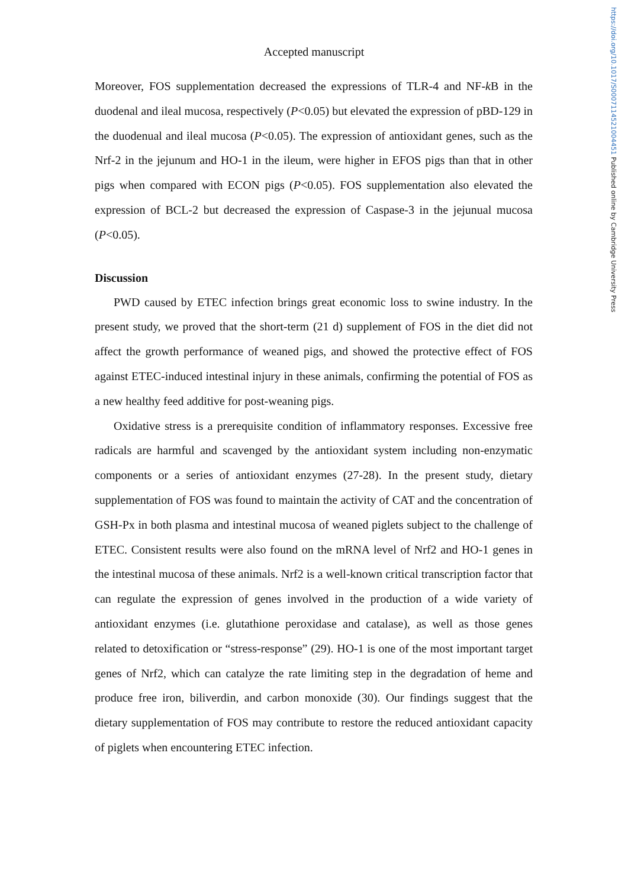https://doi.org/10.1017/S0007114521004451 Published online by Cambridge University Press
Accepted manuscript
Moreover, FOS supplementation decreased the expressions of TLR-4 and NF-k B in the duodenal and ileal mucosa, respectively (P<0.05) but elevated the expression of pBD-129 in the duodenual and ileal mucosa (P<0.05). The expression of antioxidant genes, such as the Nrf-2 in the jejunum and HO-1 in the ileum, were higher in EFOS pigs than that in other pigs when compared with ECON pigs (P<0.05). FOS supplementation also elevated the expression of BCL-2 but decreased the expression of Caspase-3 in the jejunual mucosa (P<0.05).
Discussion
PWD caused by ETEC infection brings great economic loss to swine industry. In the present study, we proved that the short-term (21 d) supplement of FOS in the diet did not affect the growth performance of weaned pigs, and showed the protective effect of FOS against ETEC-induced intestinal injury in these animals, confirming the potential of FOS as a new healthy feed additive for post-weaning pigs.
Oxidative stress is a prerequisite condition of inflammatory responses. Excessive free radicals are harmful and scavenged by the antioxidant system including non-enzymatic components or a series of antioxidant enzymes (27-28). In the present study, dietary supplementation of FOS was found to maintain the activity of CAT and the concentration of GSH-Px in both plasma and intestinal mucosa of weaned piglets subject to the challenge of ETEC. Consistent results were also found on the mRNA level of Nrf2 and HO-1 genes in the intestinal mucosa of these animals. Nrf2 is a well-known critical transcription factor that can regulate the expression of genes involved in the production of a wide variety of antioxidant enzymes (i.e. glutathione peroxidase and catalase), as well as those genes related to detoxification or “stress-response” (29). HO-1 is one of the most important target genes of Nrf2, which can catalyze the rate limiting step in the degradation of heme and produce free iron, biliverdin, and carbon monoxide (30). Our findings suggest that the dietary supplementation of FOS may contribute to restore the reduced antioxidant capacity of piglets when encountering ETEC infection.